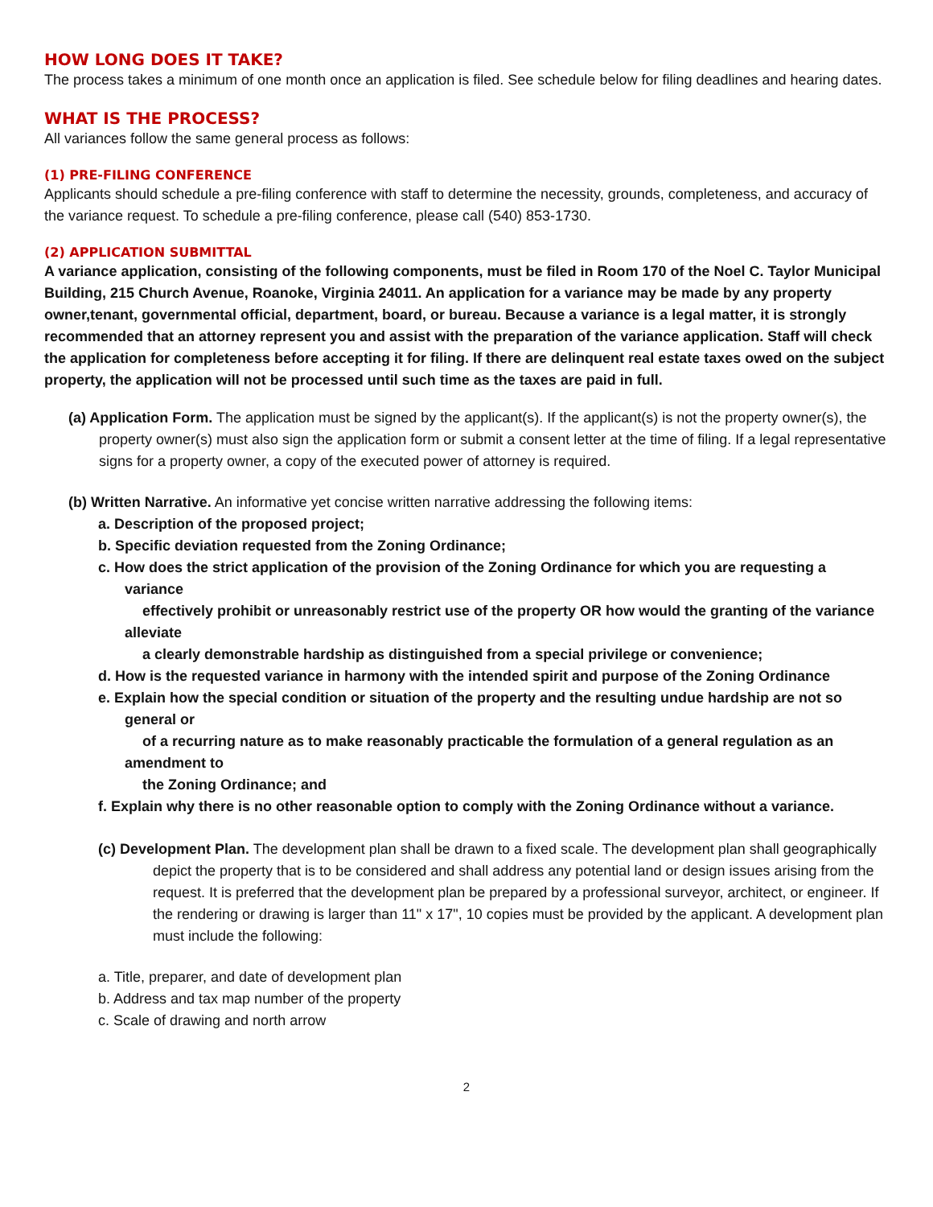HOW LONG DOES IT TAKE?
The process takes a minimum of one month once an application is filed. See schedule below for filing deadlines and hearing dates.
WHAT IS THE PROCESS?
All variances follow the same general process as follows:
(1) PRE-FILING CONFERENCE
Applicants should schedule a pre-filing conference with staff to determine the necessity, grounds, completeness, and accuracy of the variance request. To schedule a pre-filing conference, please call (540) 853-1730.
(2) APPLICATION SUBMITTAL
A variance application, consisting of the following components, must be filed in Room 170 of the Noel C. Taylor Municipal Building, 215 Church Avenue, Roanoke, Virginia 24011. An application for a variance may be made by any property owner,tenant, governmental official, department, board, or bureau. Because a variance is a legal matter, it is strongly recommended that an attorney represent you and assist with the preparation of the variance application. Staff will check the application for completeness before accepting it for filing. If there are delinquent real estate taxes owed on the subject property, the application will not be processed until such time as the taxes are paid in full.
(a) Application Form. The application must be signed by the applicant(s). If the applicant(s) is not the property owner(s), the property owner(s) must also sign the application form or submit a consent letter at the time of filing. If a legal representative signs for a property owner, a copy of the executed power of attorney is required.
(b) Written Narrative. An informative yet concise written narrative addressing the following items:
a. Description of the proposed project;
b. Specific deviation requested from the Zoning Ordinance;
c. How does the strict application of the provision of the Zoning Ordinance for which you are requesting a variance
effectively prohibit or unreasonably restrict use of the property OR how would the granting of the variance alleviate
a clearly demonstrable hardship as distinguished from a special privilege or convenience;
d. How is the requested variance in harmony with the intended spirit and purpose of the Zoning Ordinance
e. Explain how the special condition or situation of the property and the resulting undue hardship are not so general or
of a recurring nature as to make reasonably practicable the formulation of a general regulation as an amendment to
the Zoning Ordinance; and
f. Explain why there is no other reasonable option to comply with the Zoning Ordinance without a variance.
(c) Development Plan. The development plan shall be drawn to a fixed scale. The development plan shall geographically depict the property that is to be considered and shall address any potential land or design issues arising from the request. It is preferred that the development plan be prepared by a professional surveyor, architect, or engineer. If the rendering or drawing is larger than 11" x 17", 10 copies must be provided by the applicant. A development plan must include the following:
a. Title, preparer, and date of development plan
b. Address and tax map number of the property
c. Scale of drawing and north arrow
2